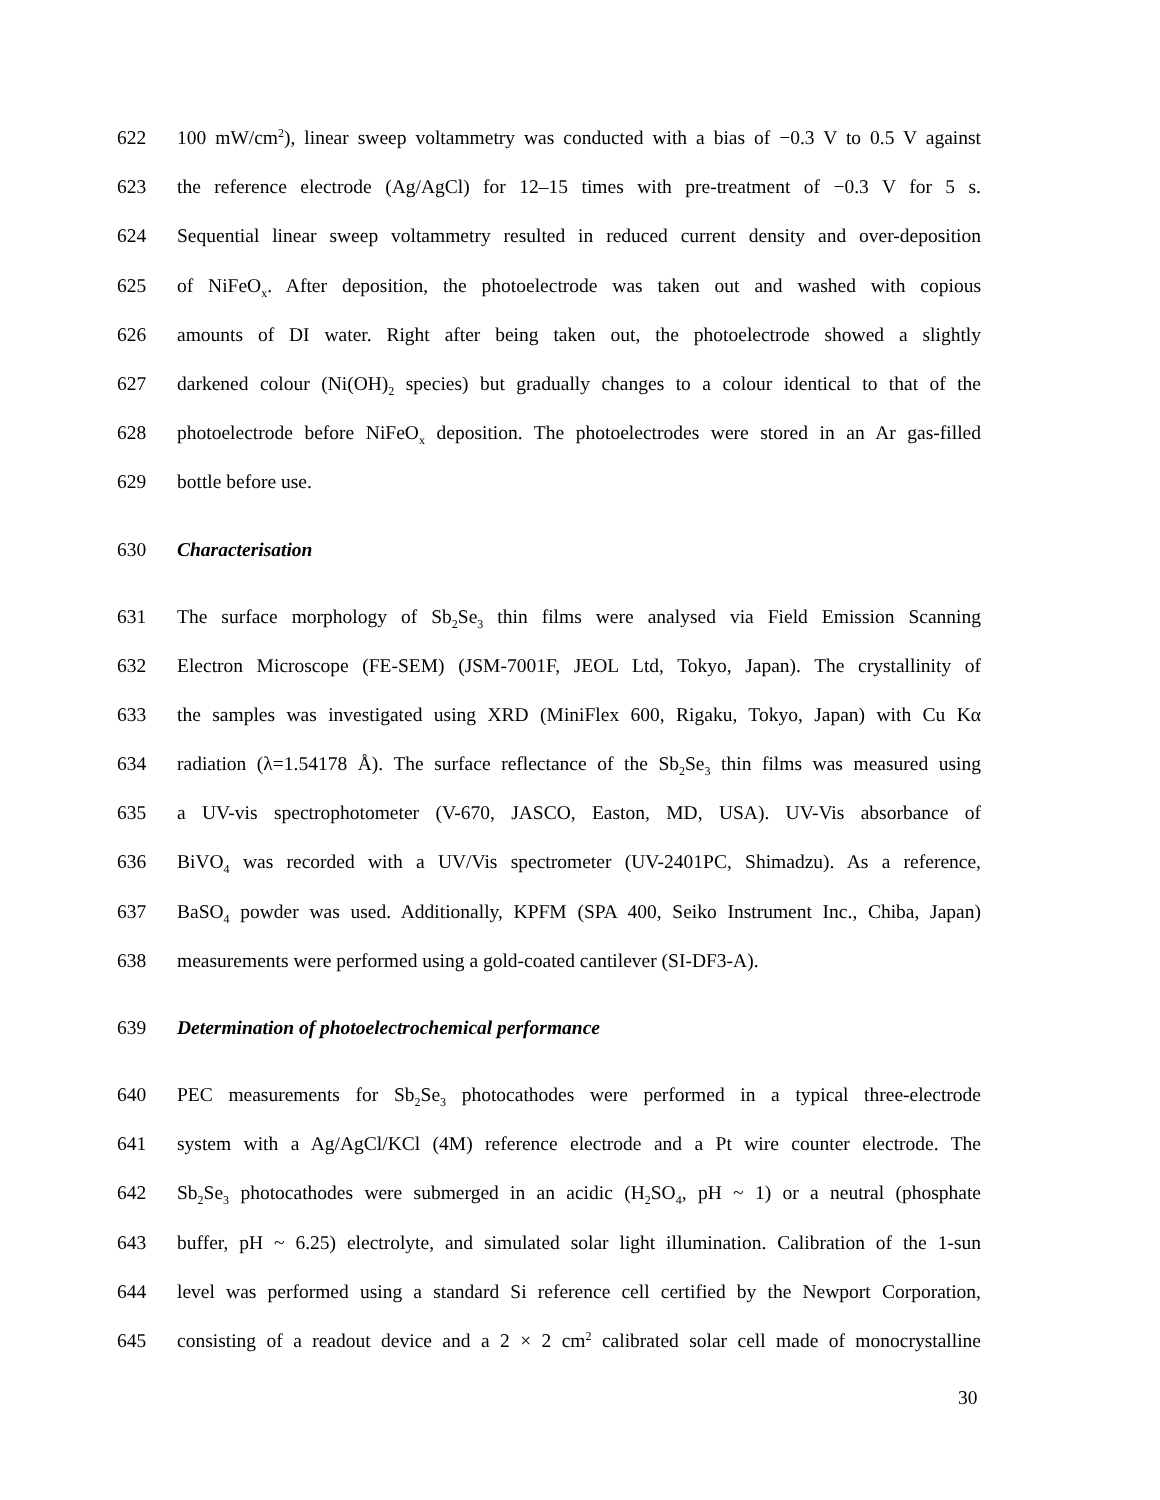622 100 mW/cm<sup>2</sup>), linear sweep voltammetry was conducted with a bias of −0.3 V to 0.5 V against
623 the reference electrode (Ag/AgCl) for 12–15 times with pre-treatment of −0.3 V for 5 s.
624 Sequential linear sweep voltammetry resulted in reduced current density and over-deposition
625 of NiFeO<sub>x</sub>. After deposition, the photoelectrode was taken out and washed with copious
626 amounts of DI water. Right after being taken out, the photoelectrode showed a slightly
627 darkened colour (Ni(OH)<sub>2</sub> species) but gradually changes to a colour identical to that of the
628 photoelectrode before NiFeO<sub>x</sub> deposition. The photoelectrodes were stored in an Ar gas-filled
629 bottle before use.
630 Characterisation
631 The surface morphology of Sb<sub>2</sub>Se<sub>3</sub> thin films were analysed via Field Emission Scanning
632 Electron Microscope (FE-SEM) (JSM-7001F, JEOL Ltd, Tokyo, Japan). The crystallinity of
633 the samples was investigated using XRD (MiniFlex 600, Rigaku, Tokyo, Japan) with Cu Kα
634 radiation (λ=1.54178 Å). The surface reflectance of the Sb<sub>2</sub>Se<sub>3</sub> thin films was measured using
635 a UV-vis spectrophotometer (V-670, JASCO, Easton, MD, USA). UV-Vis absorbance of
636 BiVO<sub>4</sub> was recorded with a UV/Vis spectrometer (UV-2401PC, Shimadzu). As a reference,
637 BaSO<sub>4</sub> powder was used. Additionally, KPFM (SPA 400, Seiko Instrument Inc., Chiba, Japan)
638 measurements were performed using a gold-coated cantilever (SI-DF3-A).
639 Determination of photoelectrochemical performance
640 PEC measurements for Sb<sub>2</sub>Se<sub>3</sub> photocathodes were performed in a typical three-electrode
641 system with a Ag/AgCl/KCl (4M) reference electrode and a Pt wire counter electrode. The
642 Sb<sub>2</sub>Se<sub>3</sub> photocathodes were submerged in an acidic (H<sub>2</sub>SO<sub>4</sub>, pH ~ 1) or a neutral (phosphate
643 buffer, pH ~ 6.25) electrolyte, and simulated solar light illumination. Calibration of the 1-sun
644 level was performed using a standard Si reference cell certified by the Newport Corporation,
645 consisting of a readout device and a 2 × 2 cm<sup>2</sup> calibrated solar cell made of monocrystalline
30